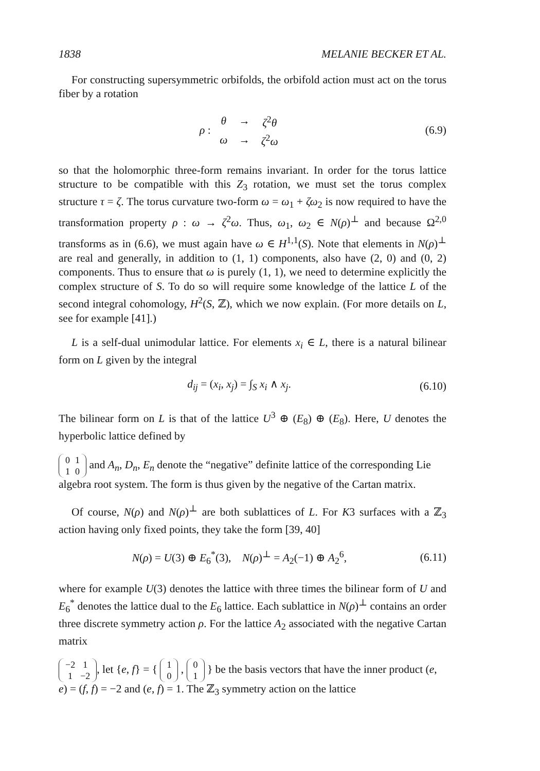1838 MELANIE BECKER ET AL.
For constructing supersymmetric orbifolds, the orbifold action must act on the torus fiber by a rotation
ρ :
| θ | → | ζ<sup>2</sup> θ |
| ω | → | ζ<sup>2</sup> ω |
(6.9)
so that the holomorphic three-form remains invariant. In order for the torus lattice structure to be compatible with this Z<sub>3</sub> rotation, we must set the torus complex structure τ = ζ. The torus curvature two-form ω = ω<sub>1</sub> + ζω<sub>2</sub> is now required to have the transformation property ρ : ω → ζ<sup>2</sup>ω. Thus, ω<sub>1</sub>, ω<sub>2</sub> ∈ N(ρ)<sup>⊥</sup> and because Ω<sup>2,0</sup> transforms as in (6.6), we must again have ω ∈ H<sup>1,1</sup>(S). Note that elements in N(ρ)<sup>⊥</sup> are real and generally, in addition to (1, 1) components, also have (2, 0) and (0, 2) components. Thus to ensure that ω is purely (1, 1), we need to determine explicitly the complex structure of S. To do so will require some knowledge of the lattice L of the second integral cohomology, H<sup>2</sup>(S, ℤ), which we now explain. (For more details on L, see for example [41].)
L is a self-dual unimodular lattice. For elements x<sub>i</sub> ∈ L, there is a natural bilinear form on L given by the integral
d<sub>ij</sub> = (x<sub>i</sub>, x<sub>j</sub>) = ∫<sub>S</sub> x<sub>i</sub> ∧ x<sub>j</sub>. (6.10)
The bilinear form on L is that of the lattice U<sup>3</sup> ⊕ (E<sub>8</sub>) ⊕ (E<sub>8</sub>). Here, U denotes the hyperbolic lattice defined by
| 0 | 1 |
| 1 | 0 |
and A<sub>n</sub>, D<sub>n</sub>, E<sub>n</sub> denote the “negative” definite lattice of the corresponding Lie algebra root system. The form is thus given by the negative of the Cartan matrix.
Of course, N(ρ) and N(ρ)<sup>⊥</sup> are both sublattices of L. For K3 surfaces with a ℤ<sub>3</sub> action having only fixed points, they take the form [39, 40]
N(ρ) = U(3) ⊕ E<sub>6</sub><sup>*</sup>(3), N(ρ)<sup>⊥</sup> = A<sub>2</sub>(−1) ⊕ A<sub>2</sub><sup>6</sup>, (6.11)
where for example U(3) denotes the lattice with three times the bilinear form of U and E<sub>6</sub><sup>*</sup> denotes the lattice dual to the E<sub>6</sub> lattice. Each sublattice in N(ρ)<sup>⊥</sup> contains an order three discrete symmetry action ρ. For the lattice A<sub>2</sub> associated with the negative Cartan matrix
| −2 | 1 |
| 1 | −2 |
, let {e, f} = {
| 1 |
| 0 |
,
| 0 |
| 1 |
} be the basis vectors that have the inner product (e, e) = (f, f) = −2 and (e, f) = 1. The ℤ<sub>3</sub> symmetry action on the lattice